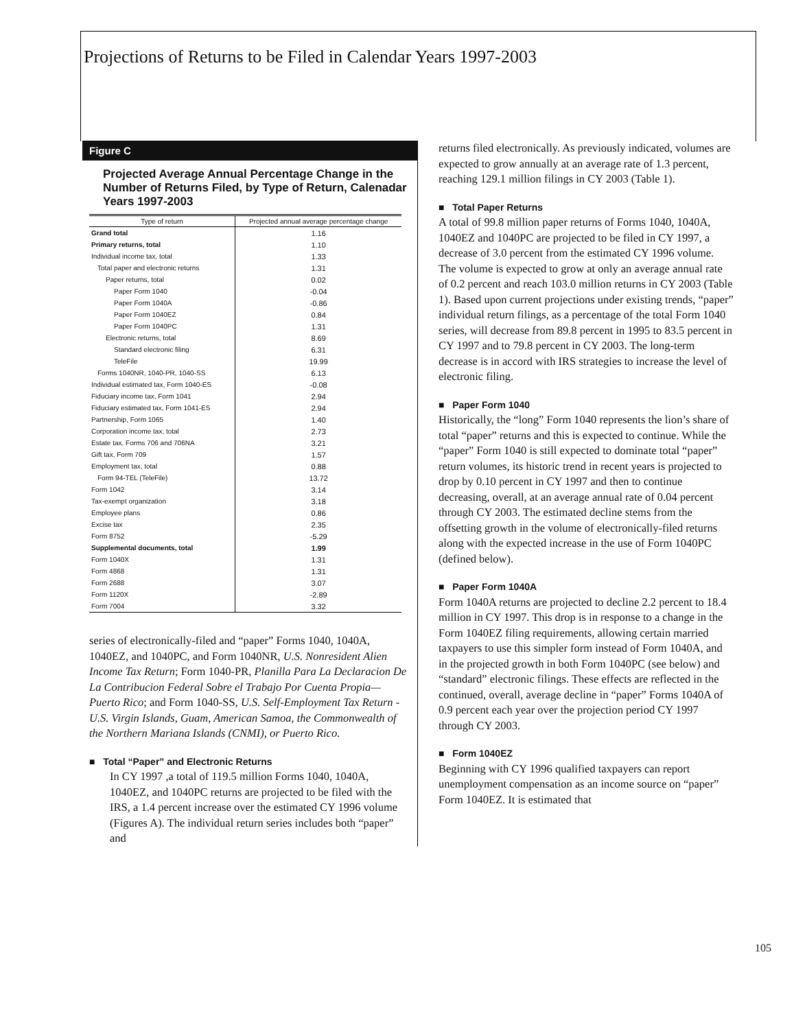Projections of Returns to be Filed in Calendar Years 1997-2003
Figure C
Projected Average Annual Percentage Change in the Number of Returns Filed, by Type of Return, Calenadar Years 1997-2003
| Type of return | Projected annual average percentage change |
| --- | --- |
| Grand total | 1.16 |
| Primary returns, total | 1.10 |
| Individual income tax, total | 1.33 |
| Total paper and electronic returns | 1.31 |
| Paper returns, total | 0.02 |
| Paper Form 1040 | -0.04 |
| Paper Form 1040A | -0.86 |
| Paper Form 1040EZ | 0.84 |
| Paper Form 1040PC | 1.31 |
| Electronic returns, total | 8.69 |
| Standard electronic filing | 6.31 |
| TeleFile | 19.99 |
| Forms 1040NR, 1040-PR, 1040-SS | 6.13 |
| Individual estimated tax, Form 1040-ES | -0.08 |
| Fiduciary income tax, Form 1041 | 2.94 |
| Fiduciary estimated tax, Form 1041-ES | 2.94 |
| Partnership, Form 1065 | 1.40 |
| Corporation income tax, total | 2.73 |
| Estate tax, Forms 706 and 706NA | 3.21 |
| Gift tax, Form 709 | 1.57 |
| Employment tax, total | 0.88 |
| Form 94-TEL (TeleFile) | 13.72 |
| Form 1042 | 3.14 |
| Tax-exempt organization | 3.18 |
| Employee plans | 0.86 |
| Excise tax | 2.35 |
| Form 8752 | -5.29 |
| Supplemental documents, total | 1.99 |
| Form 1040X | 1.31 |
| Form 4868 | 1.31 |
| Form 2688 | 3.07 |
| Form 1120X | -2.89 |
| Form 7004 | 3.32 |
series of electronically-filed and “paper” Forms 1040, 1040A, 1040EZ, and 1040PC, and Form 1040NR, U.S. Nonresident Alien Income Tax Return; Form 1040-PR, Planilla Para La Declaracion De La Contribucion Federal Sobre el Trabajo Por Cuenta Propia—Puerto Rico; and Form 1040-SS, U.S. Self-Employment Tax Return - U.S. Virgin Islands, Guam, American Samoa, the Commonwealth of the Northern Mariana Islands (CNMI), or Puerto Rico.
■ Total “Paper” and Electronic Returns
In CY 1997 ,a total of 119.5 million Forms 1040, 1040A, 1040EZ, and 1040PC returns are projected to be filed with the IRS, a 1.4 percent increase over the estimated CY 1996 volume (Figures A). The individual return series includes both “paper” and
returns filed electronically. As previously indicated, volumes are expected to grow annually at an average rate of 1.3 percent, reaching 129.1 million filings in CY 2003 (Table 1).
■ Total Paper Returns
A total of 99.8 million paper returns of Forms 1040, 1040A, 1040EZ and 1040PC are projected to be filed in CY 1997, a decrease of 3.0 percent from the estimated CY 1996 volume. The volume is expected to grow at only an average annual rate of 0.2 percent and reach 103.0 million returns in CY 2003 (Table 1). Based upon current projections under existing trends, “paper” individual return filings, as a percentage of the total Form 1040 series, will decrease from 89.8 percent in 1995 to 83.5 percent in CY 1997 and to 79.8 percent in CY 2003. The long-term decrease is in accord with IRS strategies to increase the level of electronic filing.
■ Paper Form 1040
Historically, the “long” Form 1040 represents the lion’s share of total “paper” returns and this is expected to continue. While the “paper” Form 1040 is still expected to dominate total “paper” return volumes, its historic trend in recent years is projected to drop by 0.10 percent in CY 1997 and then to continue decreasing, overall, at an average annual rate of 0.04 percent through CY 2003. The estimated decline stems from the offsetting growth in the volume of electronically-filed returns along with the expected increase in the use of Form 1040PC (defined below).
■ Paper Form 1040A
Form 1040A returns are projected to decline 2.2 percent to 18.4 million in CY 1997. This drop is in response to a change in the Form 1040EZ filing requirements, allowing certain married taxpayers to use this simpler form instead of Form 1040A, and in the projected growth in both Form 1040PC (see below) and “standard” electronic filings. These effects are reflected in the continued, overall, average decline in “paper” Forms 1040A of 0.9 percent each year over the projection period CY 1997 through CY 2003.
■ Form 1040EZ
Beginning with CY 1996 qualified taxpayers can report unemployment compensation as an income source on “paper” Form 1040EZ. It is estimated that
105